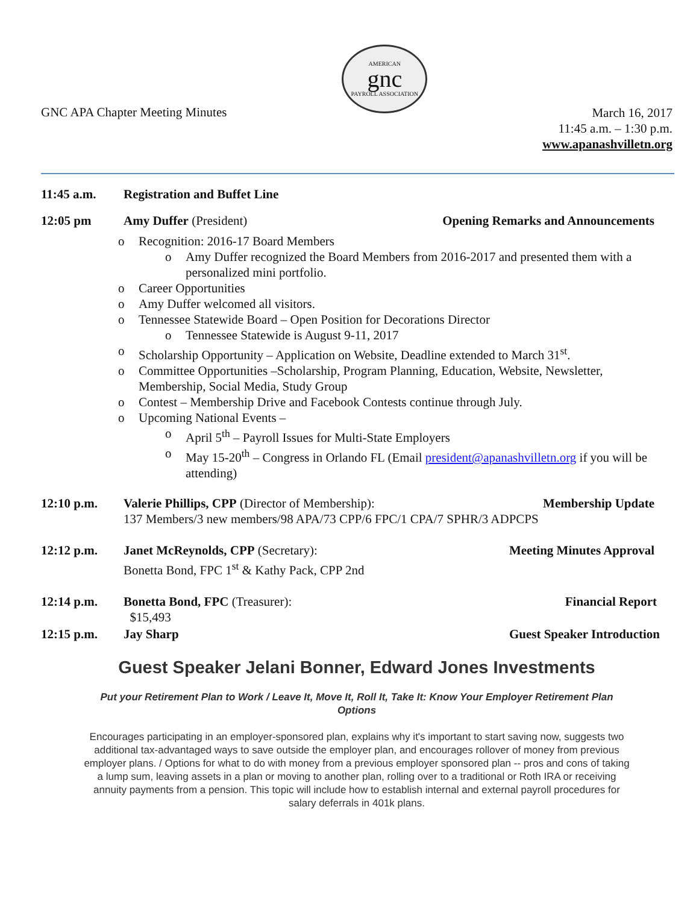GNC APA Chapter Meeting Minutes
AMERICAN
gnc
PAYROLL ASSOCIATION
March 16, 2017
11:45 a.m. – 1:30 p.m.
www.apanashvilletn.org
11:45 a.m. Registration and Buffet Line
12:05 pm Amy Duffer (President) Opening Remarks and Announcements
Recognition: 2016-17 Board Members
Amy Duffer recognized the Board Members from 2016-2017 and presented them with a personalized mini portfolio.
Career Opportunities
Amy Duffer welcomed all visitors.
Tennessee Statewide Board – Open Position for Decorations Director
Tennessee Statewide is August 9-11, 2017
Scholarship Opportunity – Application on Website, Deadline extended to March 31<sup>st</sup>.
Committee Opportunities –Scholarship, Program Planning, Education, Website, Newsletter, Membership, Social Media, Study Group
Contest – Membership Drive and Facebook Contests continue through July.
Upcoming National Events –
April 5<sup>th</sup> – Payroll Issues for Multi-State Employers
May 15-20<sup>th</sup> – Congress in Orlando FL (Email president@apanashvilletn.org if you will be attending)
12:10 p.m. Valerie Phillips, CPP (Director of Membership):
137 Members/3 new members/98 APA/73 CPP/6 FPC/1 CPA/7 SPHR/3 ADPCPS
Membership Update
12:12 p.m. Janet McReynolds, CPP (Secretary):
Bonetta Bond, FPC 1<sup>st</sup> & Kathy Pack, CPP 2nd
Meeting Minutes Approval
12:14 p.m. Bonetta Bond, FPC (Treasurer):
$15,493
Financial Report
12:15 p.m. Jay Sharp Guest Speaker Introduction
Guest Speaker Jelani Bonner, Edward Jones Investments
Put your Retirement Plan to Work / Leave It, Move It, Roll It, Take It: Know Your Employer Retirement Plan Options
Encourages participating in an employer-sponsored plan, explains why it's important to start saving now, suggests two additional tax-advantaged ways to save outside the employer plan, and encourages rollover of money from previous employer plans. / Options for what to do with money from a previous employer sponsored plan -- pros and cons of taking a lump sum, leaving assets in a plan or moving to another plan, rolling over to a traditional or Roth IRA or receiving annuity payments from a pension. This topic will include how to establish internal and external payroll procedures for salary deferrals in 401k plans.